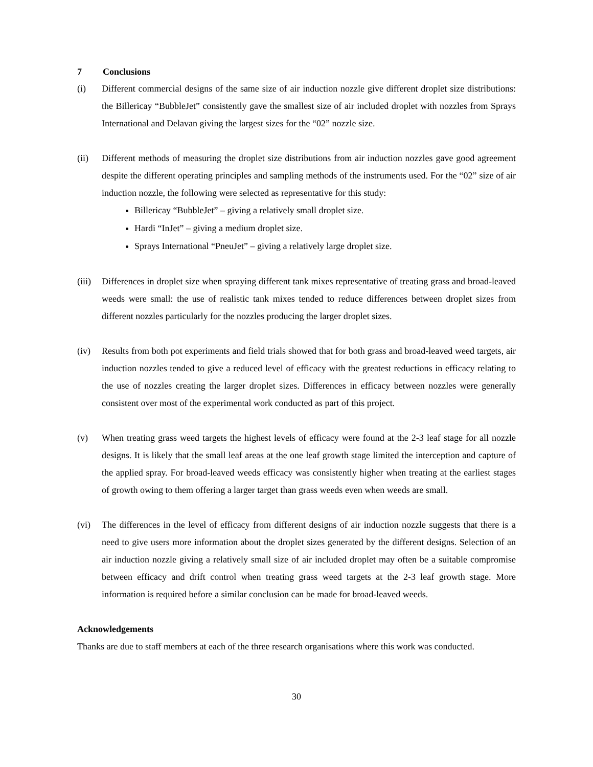7 Conclusions
(i) Different commercial designs of the same size of air induction nozzle give different droplet size distributions: the Billericay “BubbleJet” consistently gave the smallest size of air included droplet with nozzles from Sprays International and Delavan giving the largest sizes for the “02” nozzle size.
(ii) Different methods of measuring the droplet size distributions from air induction nozzles gave good agreement despite the different operating principles and sampling methods of the instruments used. For the “02” size of air induction nozzle, the following were selected as representative for this study:
Billericay “BubbleJet” – giving a relatively small droplet size.
Hardi “InJet” – giving a medium droplet size.
Sprays International “PneuJet” – giving a relatively large droplet size.
(iii)
Differences in droplet size when spraying different tank mixes representative of treating grass and broad-leaved weeds were small: the use of realistic tank mixes tended to reduce differences between droplet sizes from different nozzles particularly for the nozzles producing the larger droplet sizes.
(iv) Results from both pot experiments and field trials showed that for both grass and broad-leaved weed targets, air induction nozzles tended to give a reduced level of efficacy with the greatest reductions in efficacy relating to the use of nozzles creating the larger droplet sizes. Differences in efficacy between nozzles were generally consistent over most of the experimental work conducted as part of this project.
(v) When treating grass weed targets the highest levels of efficacy were found at the 2-3 leaf stage for all nozzle designs. It is likely that the small leaf areas at the one leaf growth stage limited the interception and capture of the applied spray. For broad-leaved weeds efficacy was consistently higher when treating at the earliest stages of growth owing to them offering a larger target than grass weeds even when weeds are small.
(vi) The differences in the level of efficacy from different designs of air induction nozzle suggests that there is a need to give users more information about the droplet sizes generated by the different designs. Selection of an air induction nozzle giving a relatively small size of air included droplet may often be a suitable compromise between efficacy and drift control when treating grass weed targets at the 2-3 leaf growth stage. More information is required before a similar conclusion can be made for broad-leaved weeds.
Acknowledgements
Thanks are due to staff members at each of the three research organisations where this work was conducted.
30